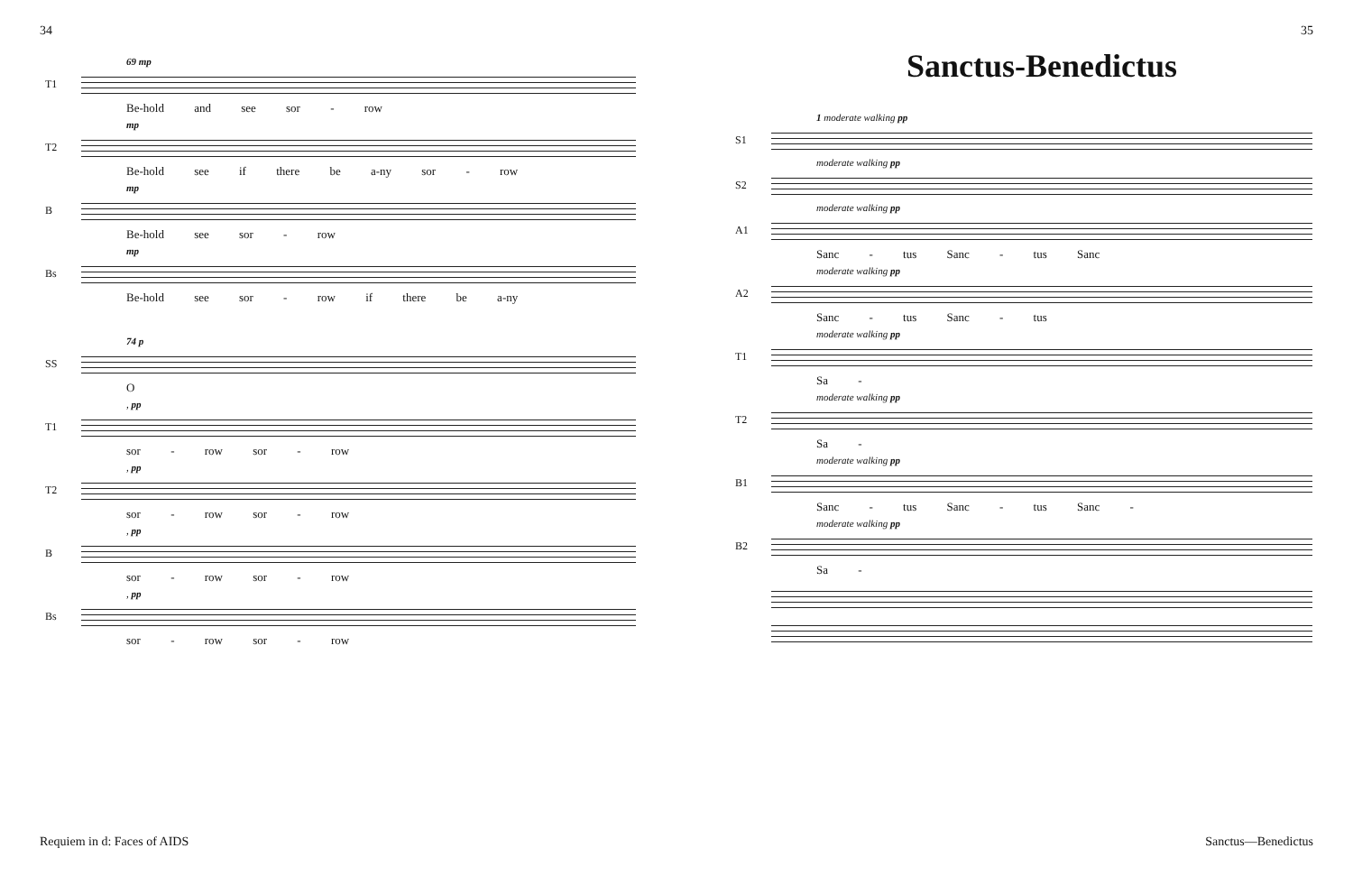34
69 mp
T1
Be-hold and see sor - row
mp
T2
Be-hold see if there be a-ny sor - row
mp
B
Be-hold see sor - row
mp
Bs
Be-hold see sor - row if there be a-ny
74 p
SS
O
, pp
T1
sor - row sor - row
, pp
T2
sor - row sor - row
, pp
B
sor - row sor - row
, pp
Bs
sor - row sor - row
Requiem in d: Faces of AIDS
35
Sanctus-Benedictus
1 moderate walking pp
S1
moderate walking pp
S2
moderate walking pp
A1
Sanc - tus Sanc - tus Sanc
moderate walking pp
A2
Sanc - tus Sanc - tus
moderate walking pp
T1
Sa -
moderate walking pp
T2
Sa -
moderate walking pp
B1
Sanc - tus Sanc - tus Sanc -
moderate walking pp
B2
Sa -
Sanctus—Benedictus